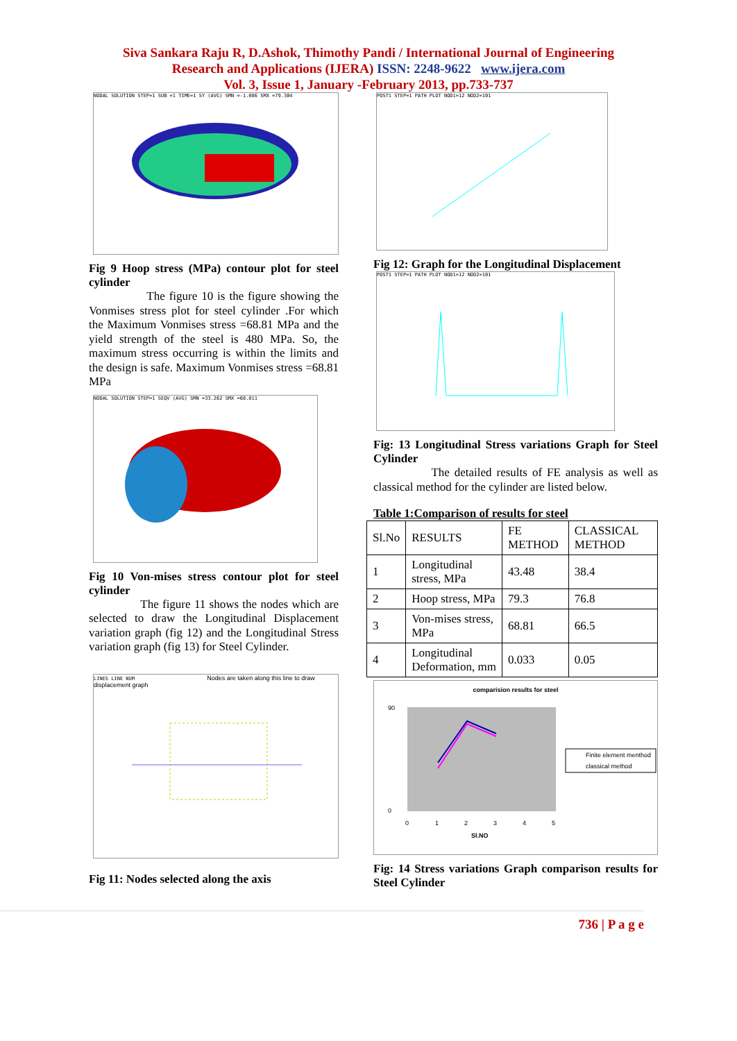Siva Sankara Raju R, D.Ashok, Thimothy Pandi / International Journal of Engineering
Research and Applications (IJERA) ISSN: 2248-9622 www.ijera.com
Vol. 3, Issue 1, January -February 2013, pp.733-737
NODAL SOLUTION STEP=1 SUB =1 TIME=1 SY (AVG) SMN =-1.086 SMX =79.304
Fig 9 Hoop stress (MPa) contour plot for steel cylinder
The figure 10 is the figure showing the Vonmises stress plot for steel cylinder .For which the Maximum Vonmises stress =68.81 MPa and the yield strength of the steel is 480 MPa. So, the maximum stress occurring is within the limits and the design is safe. Maximum Vonmises stress =68.81 MPa
NODAL SOLUTION STEP=1 SEQV (AVG) SMN =33.262 SMX =68.811
Fig 10 Von-mises stress contour plot for steel cylinder
The figure 11 shows the nodes which are selected to draw the Longitudinal Displacement variation graph (fig 12) and the Longitudinal Stress variation graph (fig 13) for Steel Cylinder.
LINES LINE NUM Nodes are taken along this line to draw displacement graph
Fig 11: Nodes selected along the axis
POST1 STEP=1 PATH PLOT NOD1=12 NOD2=101
Fig 12: Graph for the Longitudinal Displacement
POST1 STEP=1 PATH PLOT NOD1=12 NOD2=101
Fig: 13 Longitudinal Stress variations Graph for Steel Cylinder
The detailed results of FE analysis as well as classical method for the cylinder are listed below.
Table 1:Comparison of results for steel
| Sl.No | RESULTS | FE METHOD | CLASSICAL METHOD |
| --- | --- | --- | --- |
| 1 | Longitudinal stress, MPa | 43.48 | 38.4 |
| 2 | Hoop stress, MPa | 79.3 | 76.8 |
| 3 | Von-mises stress, MPa | 68.81 | 66.5 |
| 4 | Longitudinal Deformation, mm | 0.033 | 0.05 |
comparision results for steel
90
0
0
1
2
3
4
5
Sl.NO
Finite element menthod
classical method
Fig: 14 Stress variations Graph comparison results for Steel Cylinder
736 | P a g e